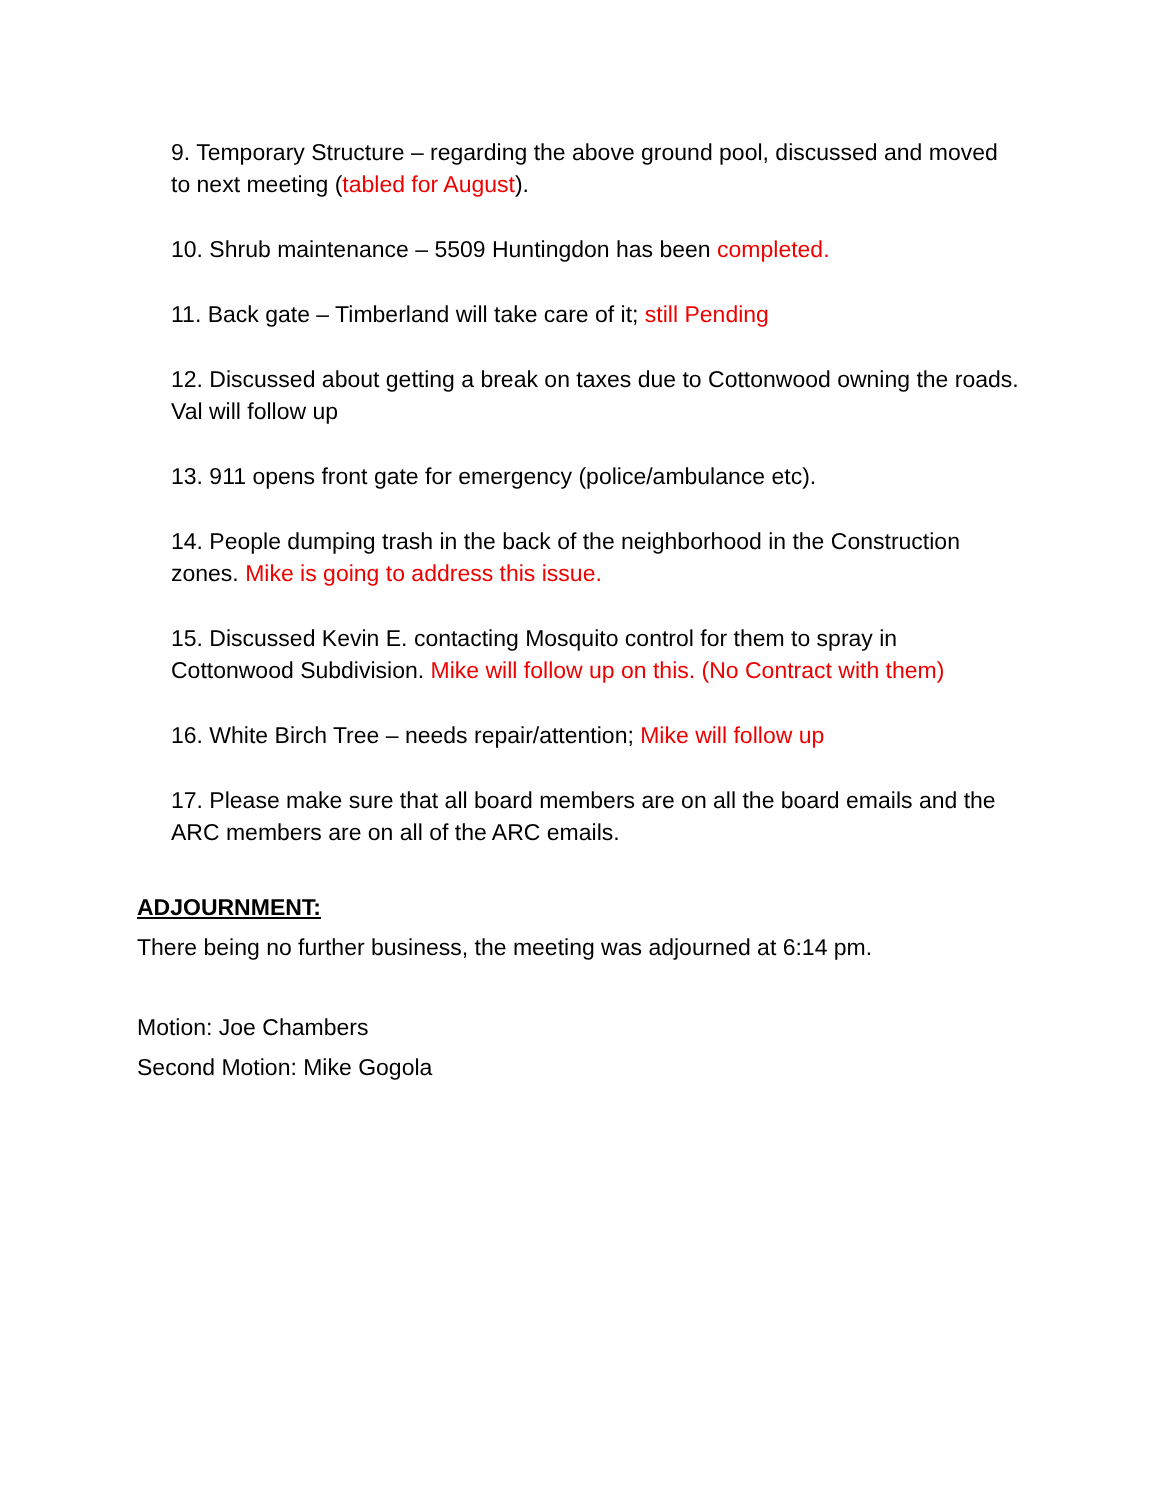9. Temporary Structure – regarding the above ground pool, discussed and moved to next meeting (tabled for August).
10. Shrub maintenance – 5509 Huntingdon has been completed.
11. Back gate – Timberland will take care of it; still Pending
12. Discussed about getting a break on taxes due to Cottonwood owning the roads. Val will follow up
13. 911 opens front gate for emergency (police/ambulance etc).
14. People dumping trash in the back of the neighborhood in the Construction zones. Mike is going to address this issue.
15. Discussed Kevin E. contacting Mosquito control for them to spray in Cottonwood Subdivision. Mike will follow up on this. (No Contract with them)
16. White Birch Tree – needs repair/attention; Mike will follow up
17. Please make sure that all board members are on all the board emails and the ARC members are on all of the ARC emails.
ADJOURNMENT:
There being no further business, the meeting was adjourned at 6:14 pm.
Motion: Joe Chambers
Second Motion: Mike Gogola